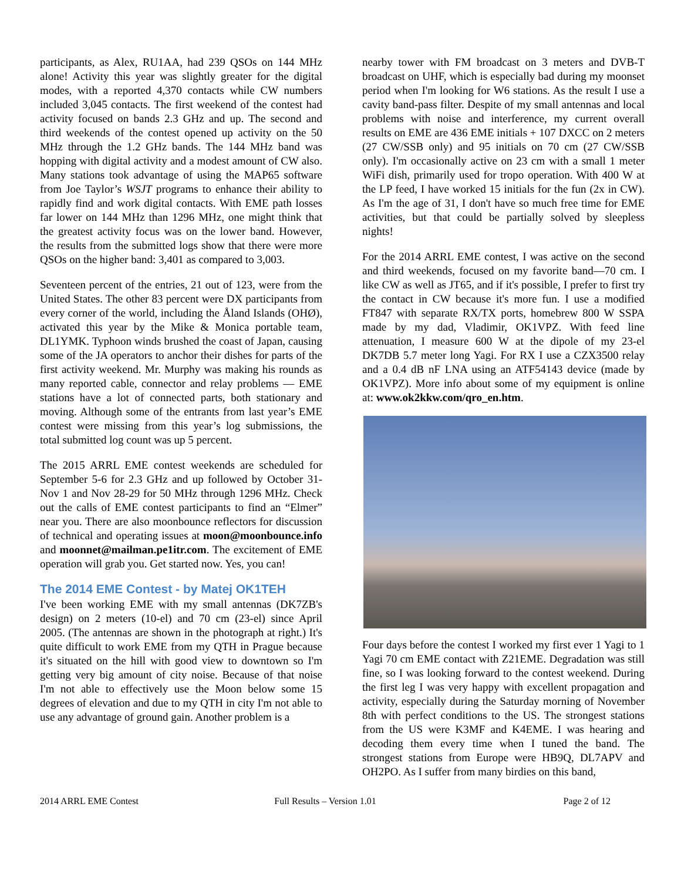participants, as Alex, RU1AA, had 239 QSOs on 144 MHz alone! Activity this year was slightly greater for the digital modes, with a reported 4,370 contacts while CW numbers included 3,045 contacts. The first weekend of the contest had activity focused on bands 2.3 GHz and up. The second and third weekends of the contest opened up activity on the 50 MHz through the 1.2 GHz bands. The 144 MHz band was hopping with digital activity and a modest amount of CW also. Many stations took advantage of using the MAP65 software from Joe Taylor’s WSJT programs to enhance their ability to rapidly find and work digital contacts. With EME path losses far lower on 144 MHz than 1296 MHz, one might think that the greatest activity focus was on the lower band. However, the results from the submitted logs show that there were more QSOs on the higher band: 3,401 as compared to 3,003.
Seventeen percent of the entries, 21 out of 123, were from the United States. The other 83 percent were DX participants from every corner of the world, including the Åland Islands (OHØ), activated this year by the Mike & Monica portable team, DL1YMK. Typhoon winds brushed the coast of Japan, causing some of the JA operators to anchor their dishes for parts of the first activity weekend. Mr. Murphy was making his rounds as many reported cable, connector and relay problems — EME stations have a lot of connected parts, both stationary and moving. Although some of the entrants from last year’s EME contest were missing from this year’s log submissions, the total submitted log count was up 5 percent.
The 2015 ARRL EME contest weekends are scheduled for September 5-6 for 2.3 GHz and up followed by October 31-Nov 1 and Nov 28-29 for 50 MHz through 1296 MHz. Check out the calls of EME contest participants to find an “Elmer” near you. There are also moonbounce reflectors for discussion of technical and operating issues at moon@moonbounce.info and moonnet@mailman.pe1itr.com. The excitement of EME operation will grab you. Get started now. Yes, you can!
The 2014 EME Contest - by Matej OK1TEH
I've been working EME with my small antennas (DK7ZB's design) on 2 meters (10-el) and 70 cm (23-el) since April 2005. (The antennas are shown in the photograph at right.) It's quite difficult to work EME from my QTH in Prague because it's situated on the hill with good view to downtown so I'm getting very big amount of city noise. Because of that noise I'm not able to effectively use the Moon below some 15 degrees of elevation and due to my QTH in city I'm not able to use any advantage of ground gain. Another problem is a
nearby tower with FM broadcast on 3 meters and DVB-T broadcast on UHF, which is especially bad during my moonset period when I'm looking for W6 stations. As the result I use a cavity band-pass filter. Despite of my small antennas and local problems with noise and interference, my current overall results on EME are 436 EME initials + 107 DXCC on 2 meters (27 CW/SSB only) and 95 initials on 70 cm (27 CW/SSB only). I'm occasionally active on 23 cm with a small 1 meter WiFi dish, primarily used for tropo operation. With 400 W at the LP feed, I have worked 15 initials for the fun (2x in CW). As I'm the age of 31, I don't have so much free time for EME activities, but that could be partially solved by sleepless nights!
For the 2014 ARRL EME contest, I was active on the second and third weekends, focused on my favorite band—70 cm. I like CW as well as JT65, and if it's possible, I prefer to first try the contact in CW because it's more fun. I use a modified FT847 with separate RX/TX ports, homebrew 800 W SSPA made by my dad, Vladimir, OK1VPZ. With feed line attenuation, I measure 600 W at the dipole of my 23-el DK7DB 5.7 meter long Yagi. For RX I use a CZX3500 relay and a 0.4 dB nF LNA using an ATF54143 device (made by OK1VPZ). More info about some of my equipment is online at: www.ok2kkw.com/qro_en.htm.
Four days before the contest I worked my first ever 1 Yagi to 1 Yagi 70 cm EME contact with Z21EME. Degradation was still fine, so I was looking forward to the contest weekend. During the first leg I was very happy with excellent propagation and activity, especially during the Saturday morning of November 8th with perfect conditions to the US. The strongest stations from the US were K3MF and K4EME. I was hearing and decoding them every time when I tuned the band. The strongest stations from Europe were HB9Q, DL7APV and OH2PO. As I suffer from many birdies on this band,
2014 ARRL EME Contest Full Results – Version 1.01 Page 2 of 12